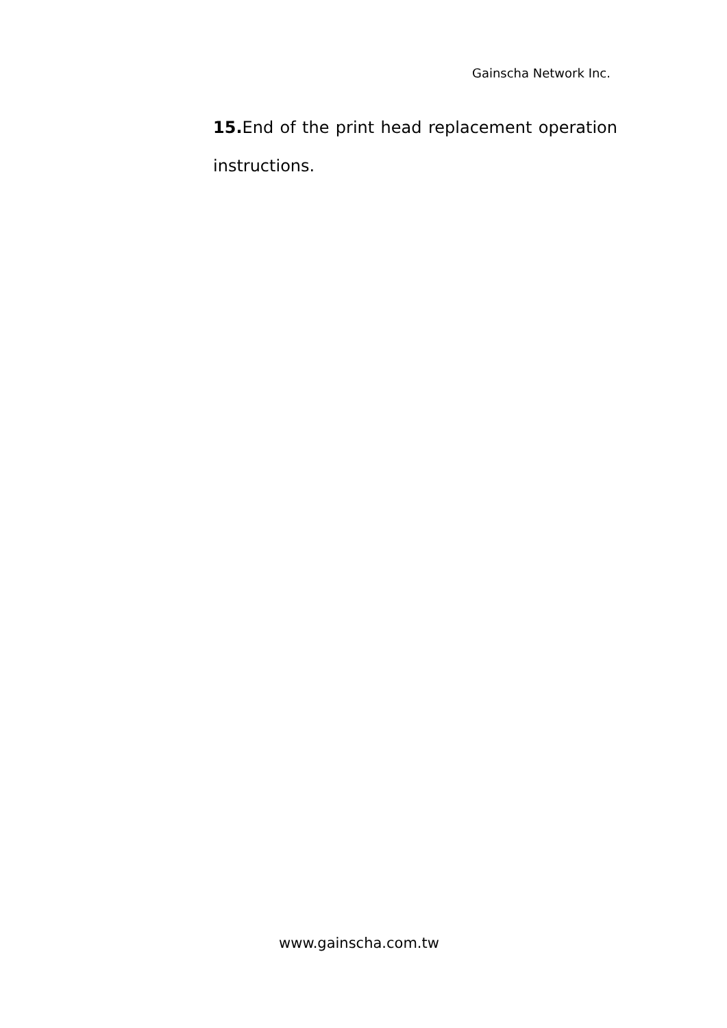Gainscha Network Inc.
15. End of the print head replacement operation instructions.
www.gainscha.com.tw